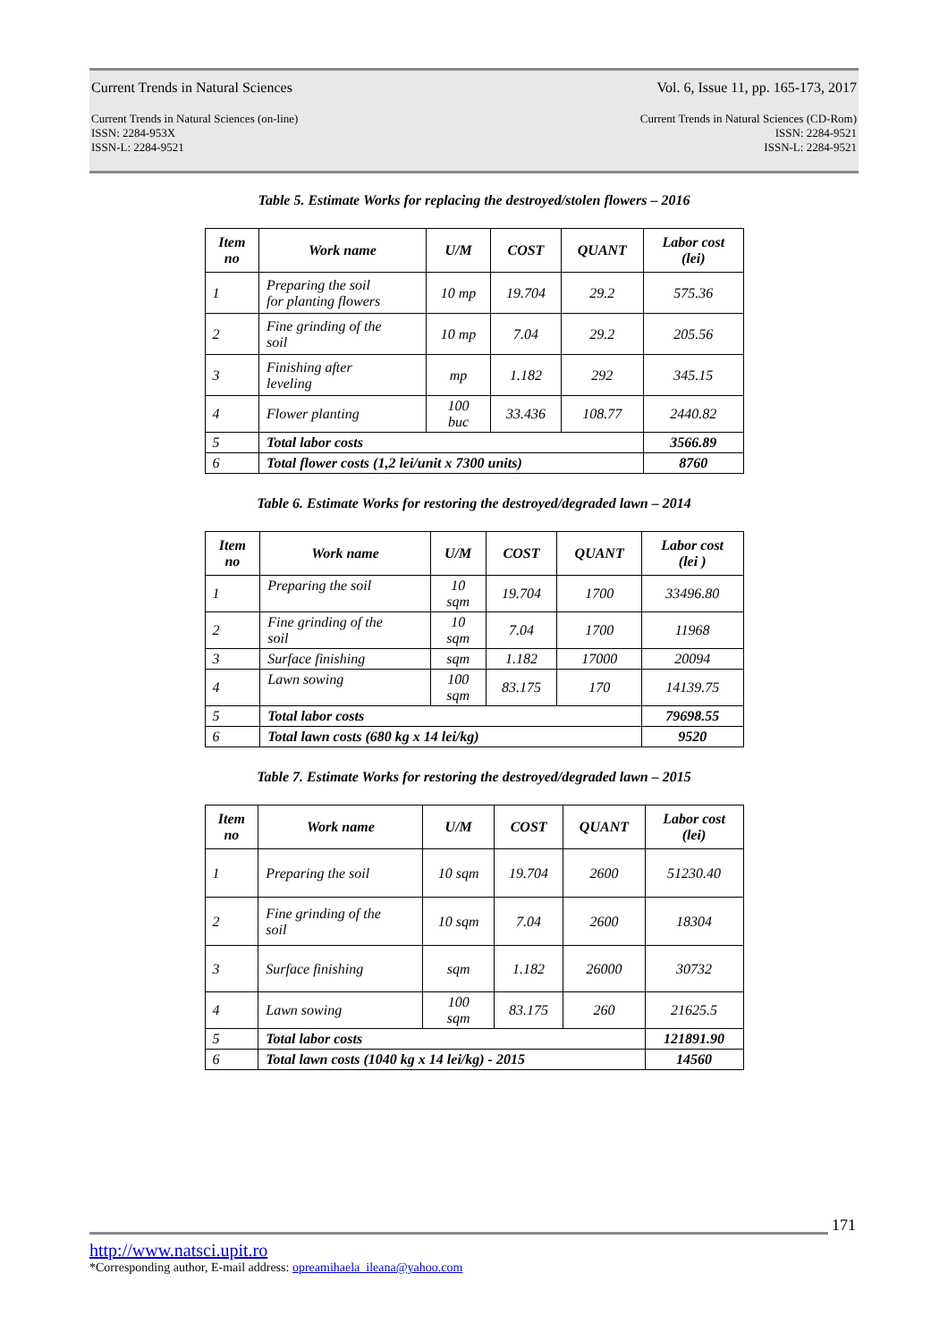Current Trends in Natural Sciences Vol. 6, Issue 11, pp. 165-173, 2017
Current Trends in Natural Sciences (on-line)
ISSN: 2284-953X
ISSN-L: 2284-9521 Current Trends in Natural Sciences (CD-Rom)
ISSN: 2284-9521
ISSN-L: 2284-9521
Table 5. Estimate Works for replacing the destroyed/stolen flowers – 2016
| Item no | Work name | U/M | COST | QUANT | Labor cost (lei) |
| --- | --- | --- | --- | --- | --- |
| 1 | Preparing the soil for planting flowers | 10 mp | 19.704 | 29.2 | 575.36 |
| 2 | Fine grinding of the soil | 10 mp | 7.04 | 29.2 | 205.56 |
| 3 | Finishing after leveling | mp | 1.182 | 292 | 345.15 |
| 4 | Flower planting | 100 buc | 33.436 | 108.77 | 2440.82 |
| 5 | Total labor costs | | | | 3566.89 |
| 6 | Total flower costs (1,2 lei/unit x 7300 units) | | | | 8760 |
Table 6. Estimate Works for restoring the destroyed/degraded lawn – 2014
| Item no | Work name | U/M | COST | QUANT | Labor cost (lei ) |
| --- | --- | --- | --- | --- | --- |
| 1 | Preparing the soil | 10 sqm | 19.704 | 1700 | 33496.80 |
| 2 | Fine grinding of the soil | 10 sqm | 7.04 | 1700 | 11968 |
| 3 | Surface finishing | sqm | 1.182 | 17000 | 20094 |
| 4 | Lawn sowing | 100 sqm | 83.175 | 170 | 14139.75 |
| 5 | Total labor costs | | | | 79698.55 |
| 6 | Total lawn costs (680 kg x 14 lei/kg) | | | | 9520 |
Table 7. Estimate Works for restoring the destroyed/degraded lawn – 2015
| Item no | Work name | U/M | COST | QUANT | Labor cost (lei) |
| --- | --- | --- | --- | --- | --- |
| 1 | Preparing the soil | 10 sqm | 19.704 | 2600 | 51230.40 |
| 2 | Fine grinding of the soil | 10 sqm | 7.04 | 2600 | 18304 |
| 3 | Surface finishing | sqm | 1.182 | 26000 | 30732 |
| 4 | Lawn sowing | 100 sqm | 83.175 | 260 | 21625.5 |
| 5 | Total labor costs | | | | 121891.90 |
| 6 | Total lawn costs (1040 kg x 14 lei/kg) - 2015 | | | | 14560 |
171
http://www.natsci.upit.ro
*Corresponding author, E-mail address: opreamihaela_ileana@yahoo.com